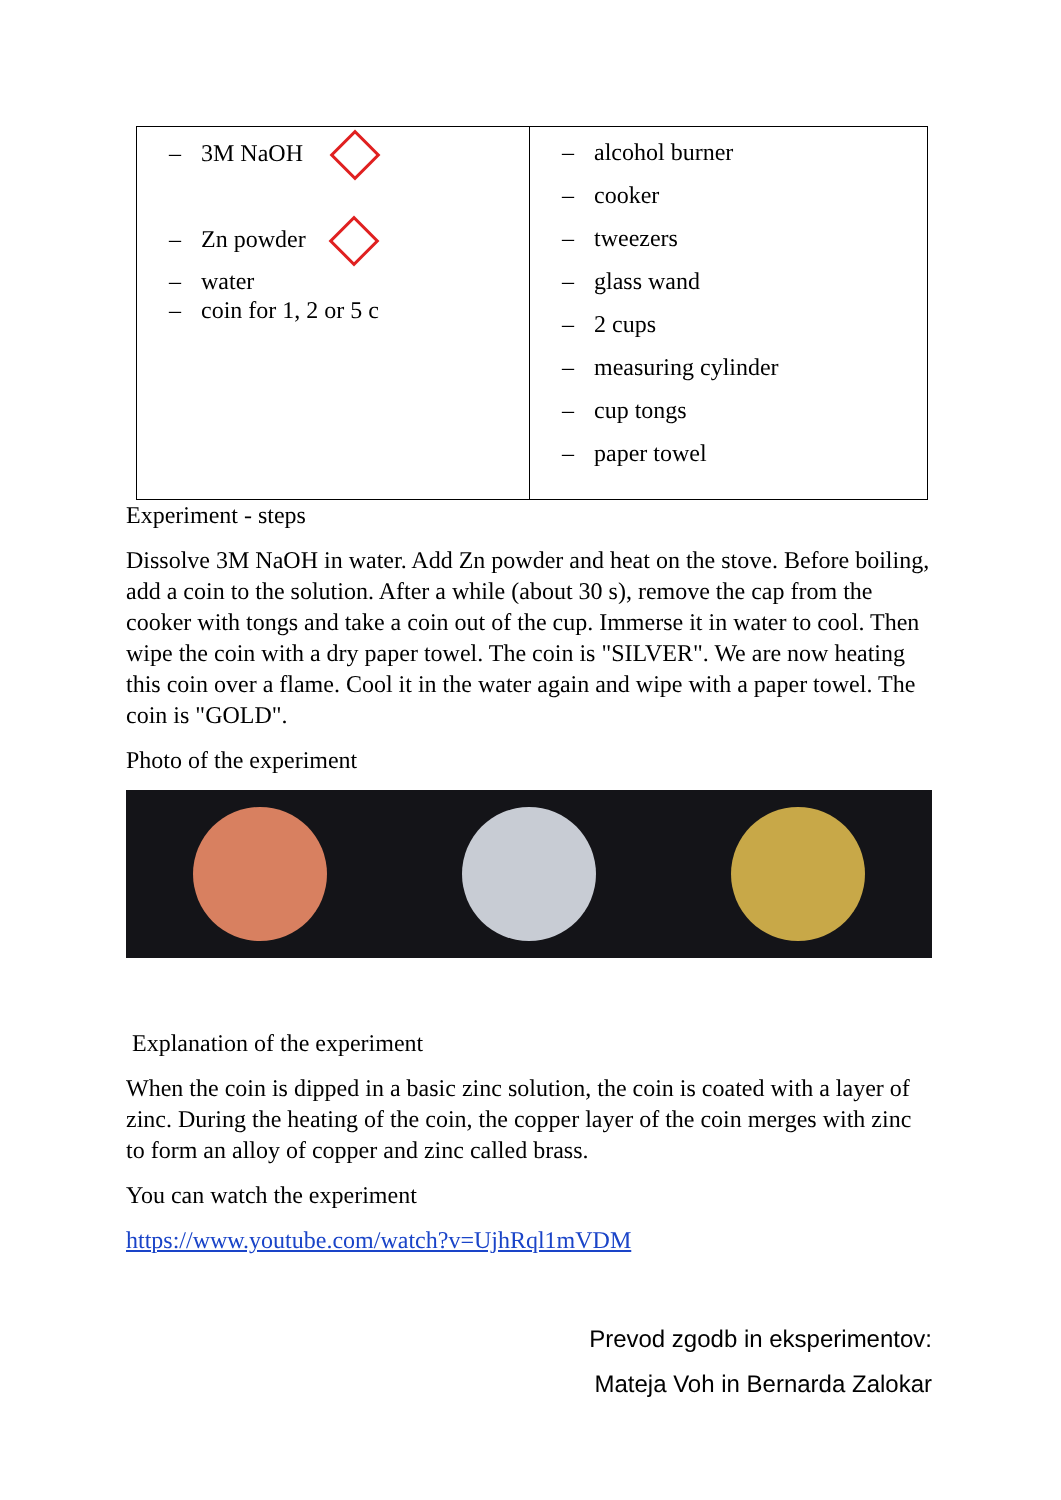| – 3M NaOH – Zn powder – water – coin for 1, 2 or 5 c | – alcohol burner – cooker – tweezers – glass wand – 2 cups – measuring cylinder – cup tongs – paper towel |
Experiment - steps
Dissolve 3M NaOH in water. Add Zn powder and heat on the stove. Before boiling, add a coin to the solution. After a while (about 30 s), remove the cap from the cooker with tongs and take a coin out of the cup. Immerse it in water to cool. Then wipe the coin with a dry paper towel. The coin is "SILVER". We are now heating this coin over a flame. Cool it in the water again and wipe with a paper towel. The coin is "GOLD".
Photo of the experiment
Explanation of the experiment
When the coin is dipped in a basic zinc solution, the coin is coated with a layer of zinc. During the heating of the coin, the copper layer of the coin merges with zinc to form an alloy of copper and zinc called brass.
You can watch the experiment
https://www.youtube.com/watch?v=UjhRql1mVDM
Prevod zgodb in eksperimentov:
Mateja Voh in Bernarda Zalokar